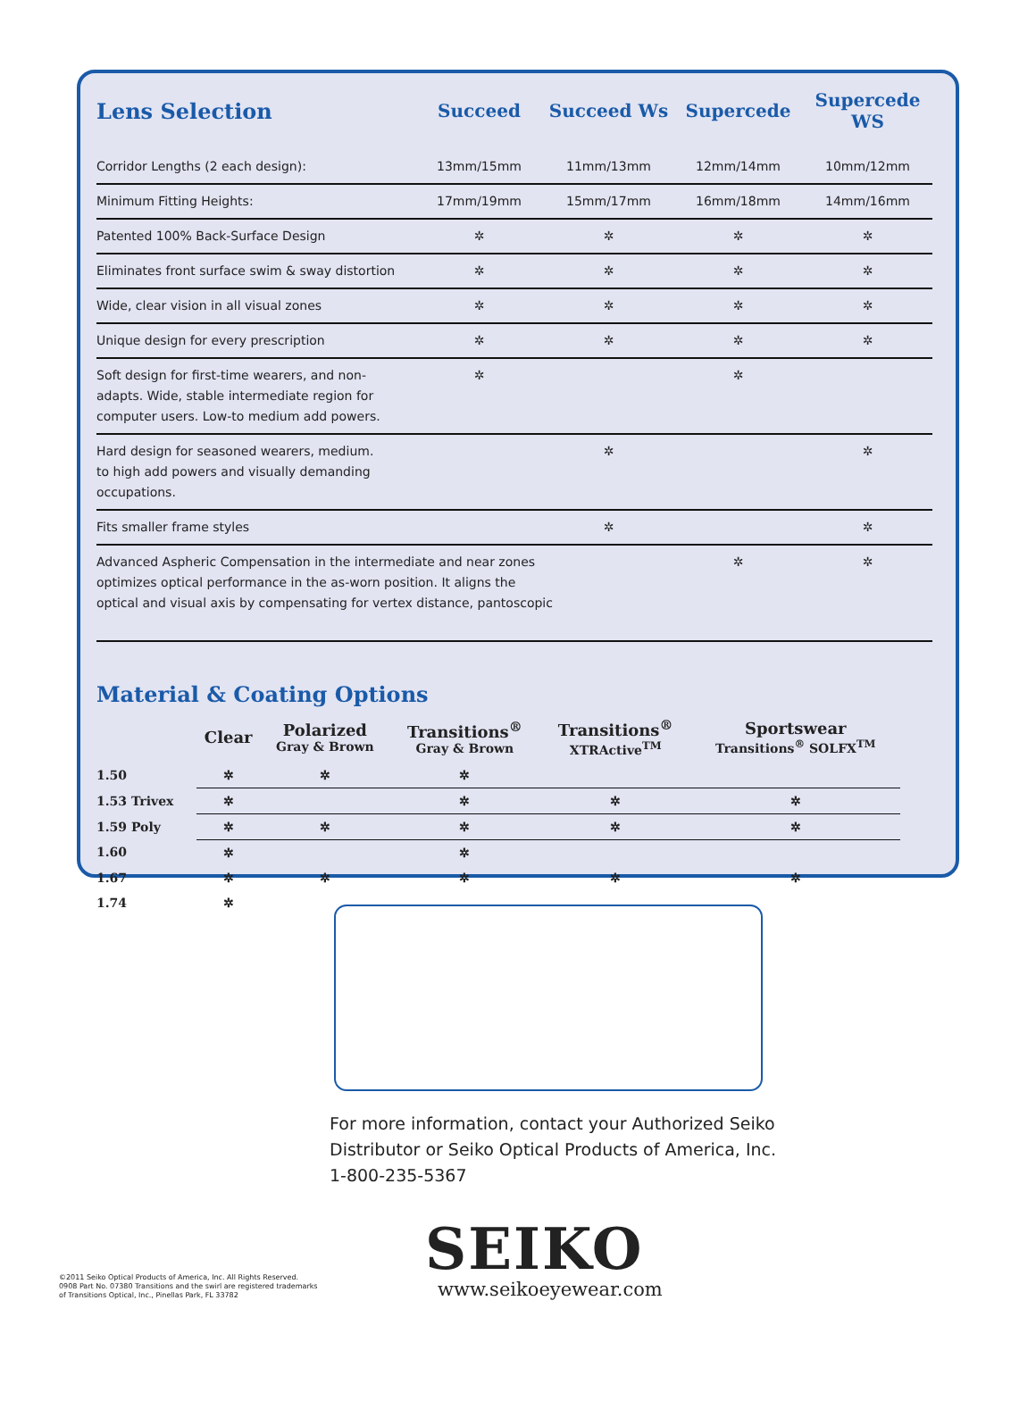| Lens Selection | Succeed | Succeed Ws | Supercede | Supercede WS |
| --- | --- | --- | --- | --- |
| Corridor Lengths (2 each design): | 13mm/15mm | 11mm/13mm | 12mm/14mm | 10mm/12mm |
| Minimum Fitting Heights: | 17mm/19mm | 15mm/17mm | 16mm/18mm | 14mm/16mm |
| Patented 100% Back-Surface Design | ✲ | ✲ | ✲ | ✲ |
| Eliminates front surface swim & sway distortion | ✲ | ✲ | ✲ | ✲ |
| Wide, clear vision in all visual zones | ✲ | ✲ | ✲ | ✲ |
| Unique design for every prescription | ✲ | ✲ | ✲ | ✲ |
| Soft design for first-time wearers, and non- adapts. Wide, stable intermediate region for computer users. Low-to medium add powers. | ✲ | | ✲ | |
| Hard design for seasoned wearers, medium. to high add powers and visually demanding occupations. | | ✲ | | ✲ |
| Fits smaller frame styles | | ✲ | | ✲ |
| Advanced Aspheric Compensation in the intermediate and near zones optimizes optical performance in the as-worn position. It aligns the optical and visual axis by compensating for vertex distance, pantoscopic | | | ✲ | ✲ |
Material & Coating Options
| | Clear | Polarized Gray & Brown | Transitions<sup>®</sup> Gray & Brown | Transitions<sup>®</sup> XTRActive<sup>TM</sup> | Sportswear Transitions<sup>®</sup> SOLFX<sup>TM</sup> |
| --- | --- | --- | --- | --- | --- |
| 1.50 | ✲ | ✲ | ✲ | | |
| 1.53 Trivex | ✲ | | ✲ | ✲ | ✲ |
| 1.59 Poly | ✲ | ✲ | ✲ | ✲ | ✲ |
| 1.60 | ✲ | | ✲ | | |
| 1.67 | ✲ | ✲ | ✲ | ✲ | ✲ |
| 1.74 | ✲ | | | | |
For more information, contact your Authorized Seiko
Distributor or Seiko Optical Products of America, Inc.
1-800-235-5367
SEIKO
©2011 Seiko Optical Products of America, Inc. All Rights Reserved.
0908 Part No. 07380 Transitions and the swirl are registered trademarks
of Transitions Optical, Inc., Pinellas Park, FL 33782
www.seikoeyewear.com